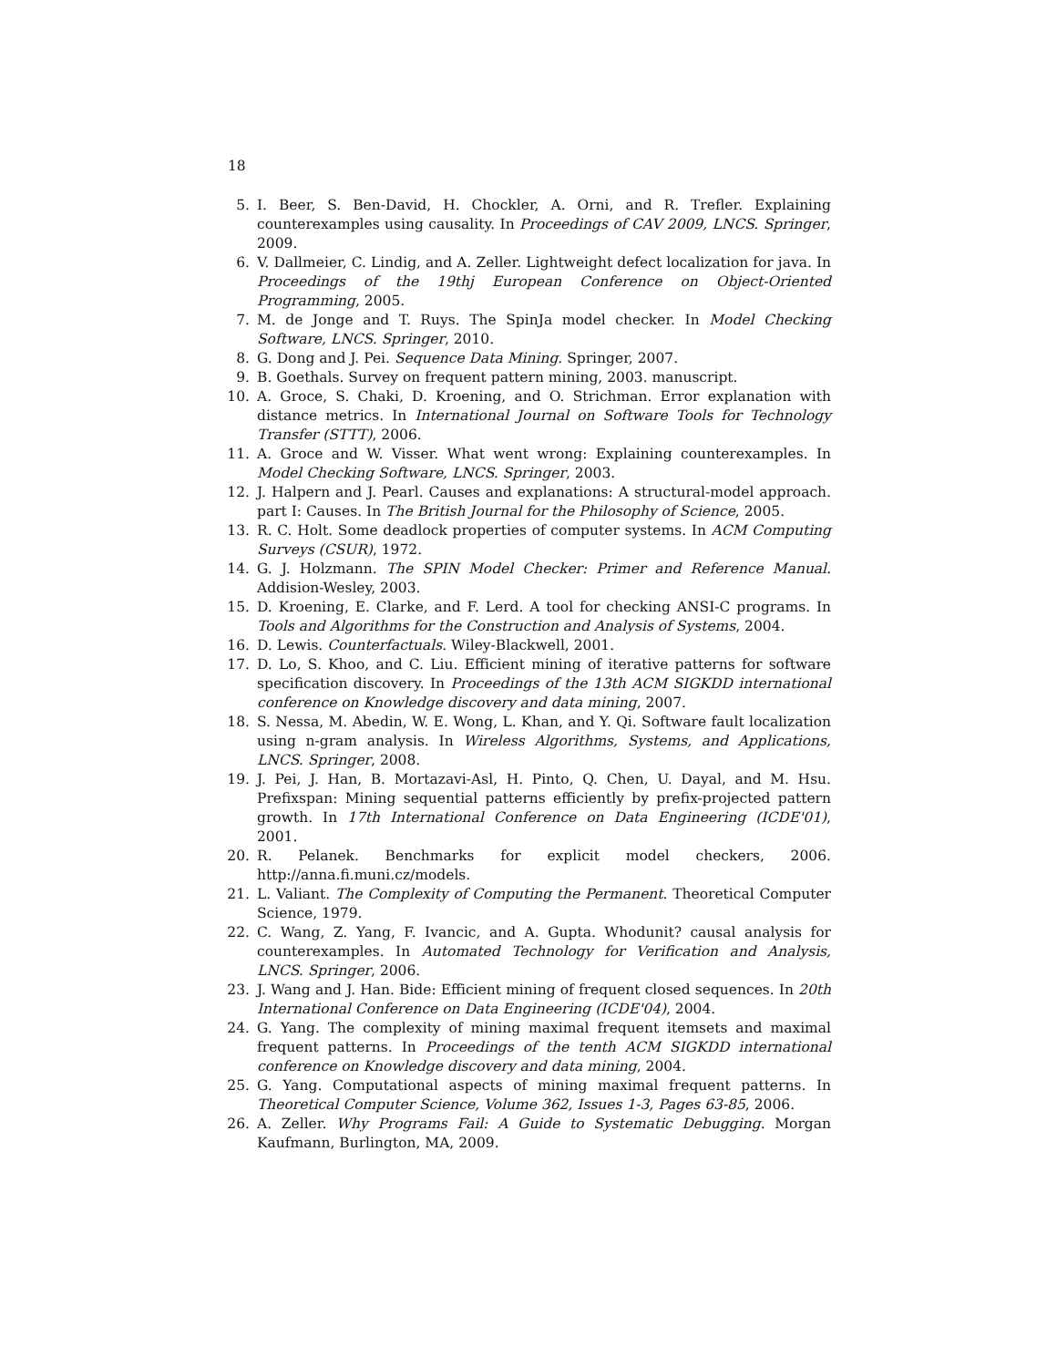18
5. I. Beer, S. Ben-David, H. Chockler, A. Orni, and R. Trefler. Explaining counterexamples using causality. In Proceedings of CAV 2009, LNCS. Springer, 2009.
6. V. Dallmeier, C. Lindig, and A. Zeller. Lightweight defect localization for java. In Proceedings of the 19thj European Conference on Object-Oriented Programming, 2005.
7. M. de Jonge and T. Ruys. The SpinJa model checker. In Model Checking Software, LNCS. Springer, 2010.
8. G. Dong and J. Pei. Sequence Data Mining. Springer, 2007.
9. B. Goethals. Survey on frequent pattern mining, 2003. manuscript.
10. A. Groce, S. Chaki, D. Kroening, and O. Strichman. Error explanation with distance metrics. In International Journal on Software Tools for Technology Transfer (STTT), 2006.
11. A. Groce and W. Visser. What went wrong: Explaining counterexamples. In Model Checking Software, LNCS. Springer, 2003.
12. J. Halpern and J. Pearl. Causes and explanations: A structural-model approach. part I: Causes. In The British Journal for the Philosophy of Science, 2005.
13. R. C. Holt. Some deadlock properties of computer systems. In ACM Computing Surveys (CSUR), 1972.
14. G. J. Holzmann. The SPIN Model Checker: Primer and Reference Manual. Addision-Wesley, 2003.
15. D. Kroening, E. Clarke, and F. Lerd. A tool for checking ANSI-C programs. In Tools and Algorithms for the Construction and Analysis of Systems, 2004.
16. D. Lewis. Counterfactuals. Wiley-Blackwell, 2001.
17. D. Lo, S. Khoo, and C. Liu. Efficient mining of iterative patterns for software specification discovery. In Proceedings of the 13th ACM SIGKDD international conference on Knowledge discovery and data mining, 2007.
18. S. Nessa, M. Abedin, W. E. Wong, L. Khan, and Y. Qi. Software fault localization using n-gram analysis. In Wireless Algorithms, Systems, and Applications, LNCS. Springer, 2008.
19. J. Pei, J. Han, B. Mortazavi-Asl, H. Pinto, Q. Chen, U. Dayal, and M. Hsu. Prefixspan: Mining sequential patterns efficiently by prefix-projected pattern growth. In 17th International Conference on Data Engineering (ICDE'01), 2001.
20. R. Pelanek. Benchmarks for explicit model checkers, 2006. http://anna.fi.muni.cz/models.
21. L. Valiant. The Complexity of Computing the Permanent. Theoretical Computer Science, 1979.
22. C. Wang, Z. Yang, F. Ivancic, and A. Gupta. Whodunit? causal analysis for counterexamples. In Automated Technology for Verification and Analysis, LNCS. Springer, 2006.
23. J. Wang and J. Han. Bide: Efficient mining of frequent closed sequences. In 20th International Conference on Data Engineering (ICDE'04), 2004.
24. G. Yang. The complexity of mining maximal frequent itemsets and maximal frequent patterns. In Proceedings of the tenth ACM SIGKDD international conference on Knowledge discovery and data mining, 2004.
25. G. Yang. Computational aspects of mining maximal frequent patterns. In Theoretical Computer Science, Volume 362, Issues 1-3, Pages 63-85, 2006.
26. A. Zeller. Why Programs Fail: A Guide to Systematic Debugging. Morgan Kaufmann, Burlington, MA, 2009.